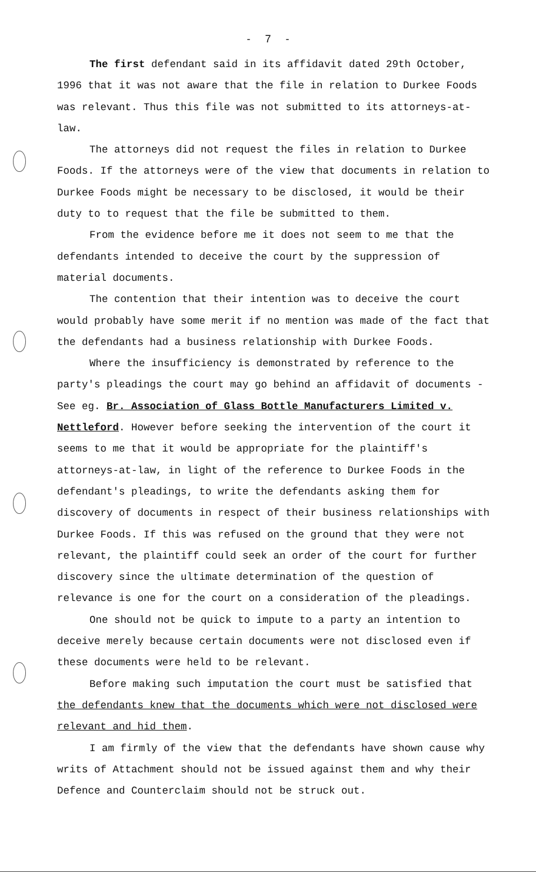- 7 -
The first defendant said in its affidavit dated 29th October, 1996 that it was not aware that the file in relation to Durkee Foods was relevant. Thus this file was not submitted to its attorneys-at-law.
The attorneys did not request the files in relation to Durkee Foods. If the attorneys were of the view that documents in relation to Durkee Foods might be necessary to be disclosed, it would be their duty to to request that the file be submitted to them.
From the evidence before me it does not seem to me that the defendants intended to deceive the court by the suppression of material documents.
The contention that their intention was to deceive the court would probably have some merit if no mention was made of the fact that the defendants had a business relationship with Durkee Foods.
Where the insufficiency is demonstrated by reference to the party's pleadings the court may go behind an affidavit of documents - See eg. Br. Association of Glass Bottle Manufacturers Limited v. Nettleford. However before seeking the intervention of the court it seems to me that it would be appropriate for the plaintiff's attorneys-at-law, in light of the reference to Durkee Foods in the defendant's pleadings, to write the defendants asking them for discovery of documents in respect of their business relationships with Durkee Foods. If this was refused on the ground that they were not relevant, the plaintiff could seek an order of the court for further discovery since the ultimate determination of the question of relevance is one for the court on a consideration of the pleadings.
One should not be quick to impute to a party an intention to deceive merely because certain documents were not disclosed even if these documents were held to be relevant.
Before making such imputation the court must be satisfied that the defendants knew that the documents which were not disclosed were relevant and hid them.
I am firmly of the view that the defendants have shown cause why writs of Attachment should not be issued against them and why their Defence and Counterclaim should not be struck out.